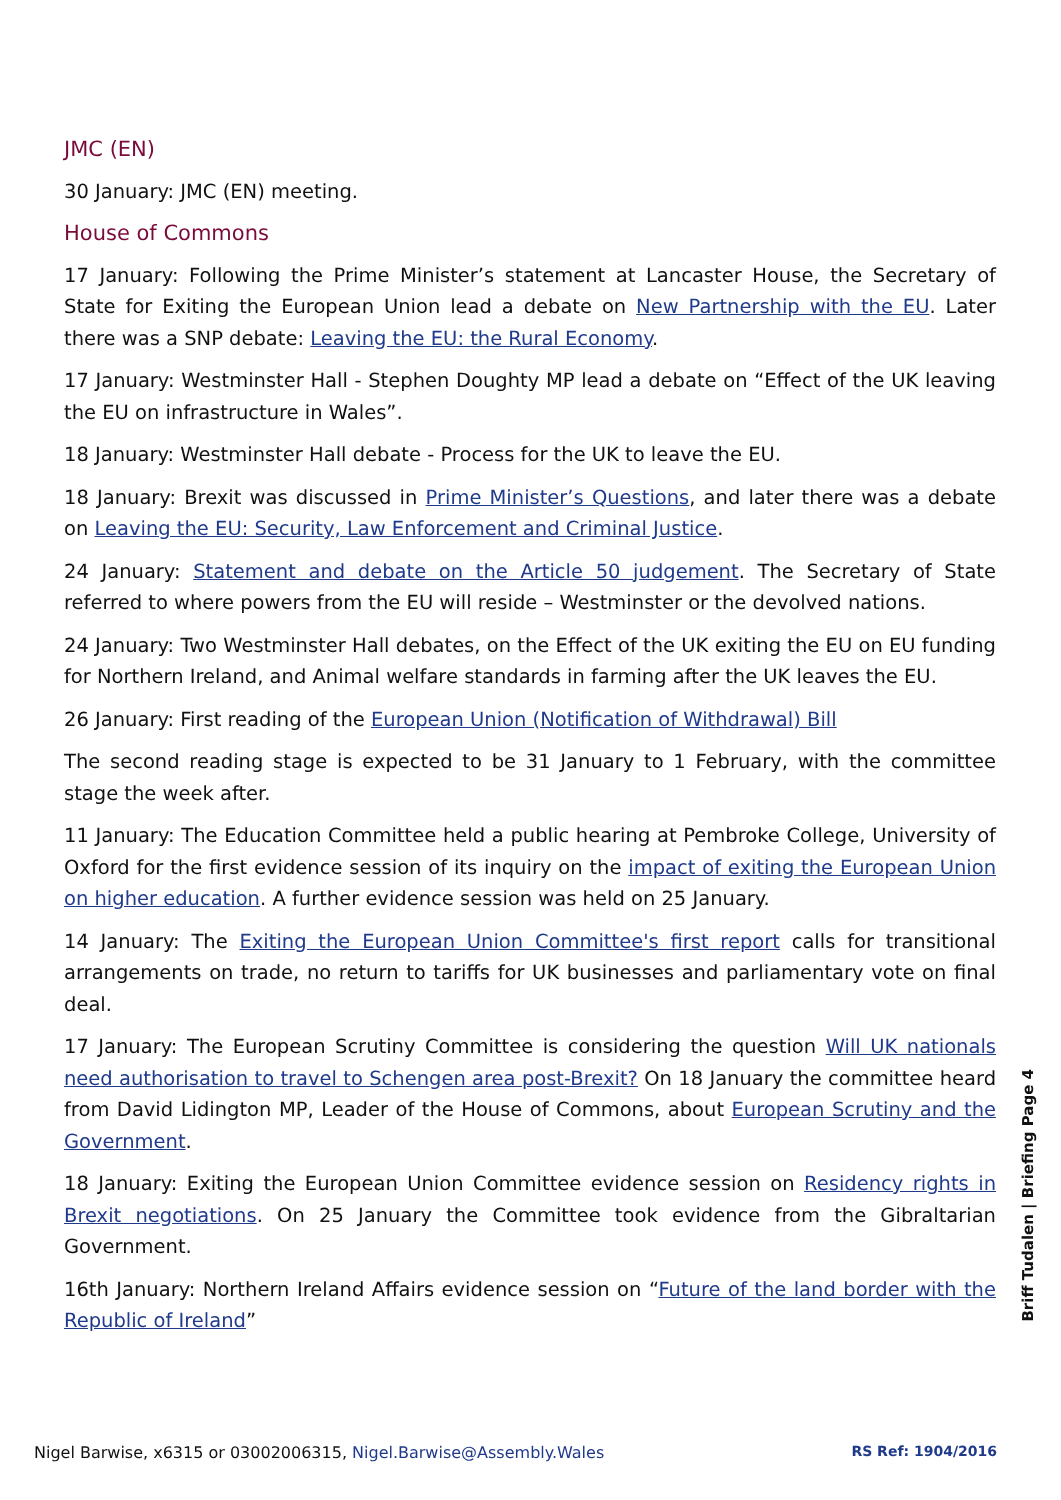JMC (EN)
30 January: JMC (EN) meeting.
House of Commons
17 January: Following the Prime Minister’s statement at Lancaster House, the Secretary of State for Exiting the European Union lead a debate on New Partnership with the EU. Later there was a SNP debate: Leaving the EU: the Rural Economy.
17 January: Westminster Hall - Stephen Doughty MP lead a debate on “Effect of the UK leaving the EU on infrastructure in Wales”.
18 January: Westminster Hall debate - Process for the UK to leave the EU.
18 January: Brexit was discussed in Prime Minister’s Questions, and later there was a debate on Leaving the EU: Security, Law Enforcement and Criminal Justice.
24 January: Statement and debate on the Article 50 judgement. The Secretary of State referred to where powers from the EU will reside – Westminster or the devolved nations.
24 January: Two Westminster Hall debates, on the Effect of the UK exiting the EU on EU funding for Northern Ireland, and Animal welfare standards in farming after the UK leaves the EU.
26 January: First reading of the European Union (Notification of Withdrawal) Bill
The second reading stage is expected to be 31 January to 1 February, with the committee stage the week after.
11 January: The Education Committee held a public hearing at Pembroke College, University of Oxford for the first evidence session of its inquiry on the impact of exiting the European Union on higher education. A further evidence session was held on 25 January.
14 January: The Exiting the European Union Committee's first report calls for transitional arrangements on trade, no return to tariffs for UK businesses and parliamentary vote on final deal.
17 January: The European Scrutiny Committee is considering the question Will UK nationals need authorisation to travel to Schengen area post-Brexit? On 18 January the committee heard from David Lidington MP, Leader of the House of Commons, about European Scrutiny and the Government.
18 January: Exiting the European Union Committee evidence session on Residency rights in Brexit negotiations. On 25 January the Committee took evidence from the Gibraltarian Government.
16th January: Northern Ireland Affairs evidence session on “Future of the land border with the Republic of Ireland”
Briff Tudalen | Briefing Page 4
Nigel Barwise, x6315 or 03002006315, Nigel.Barwise@Assembly.Wales RS Ref: 1904/2016